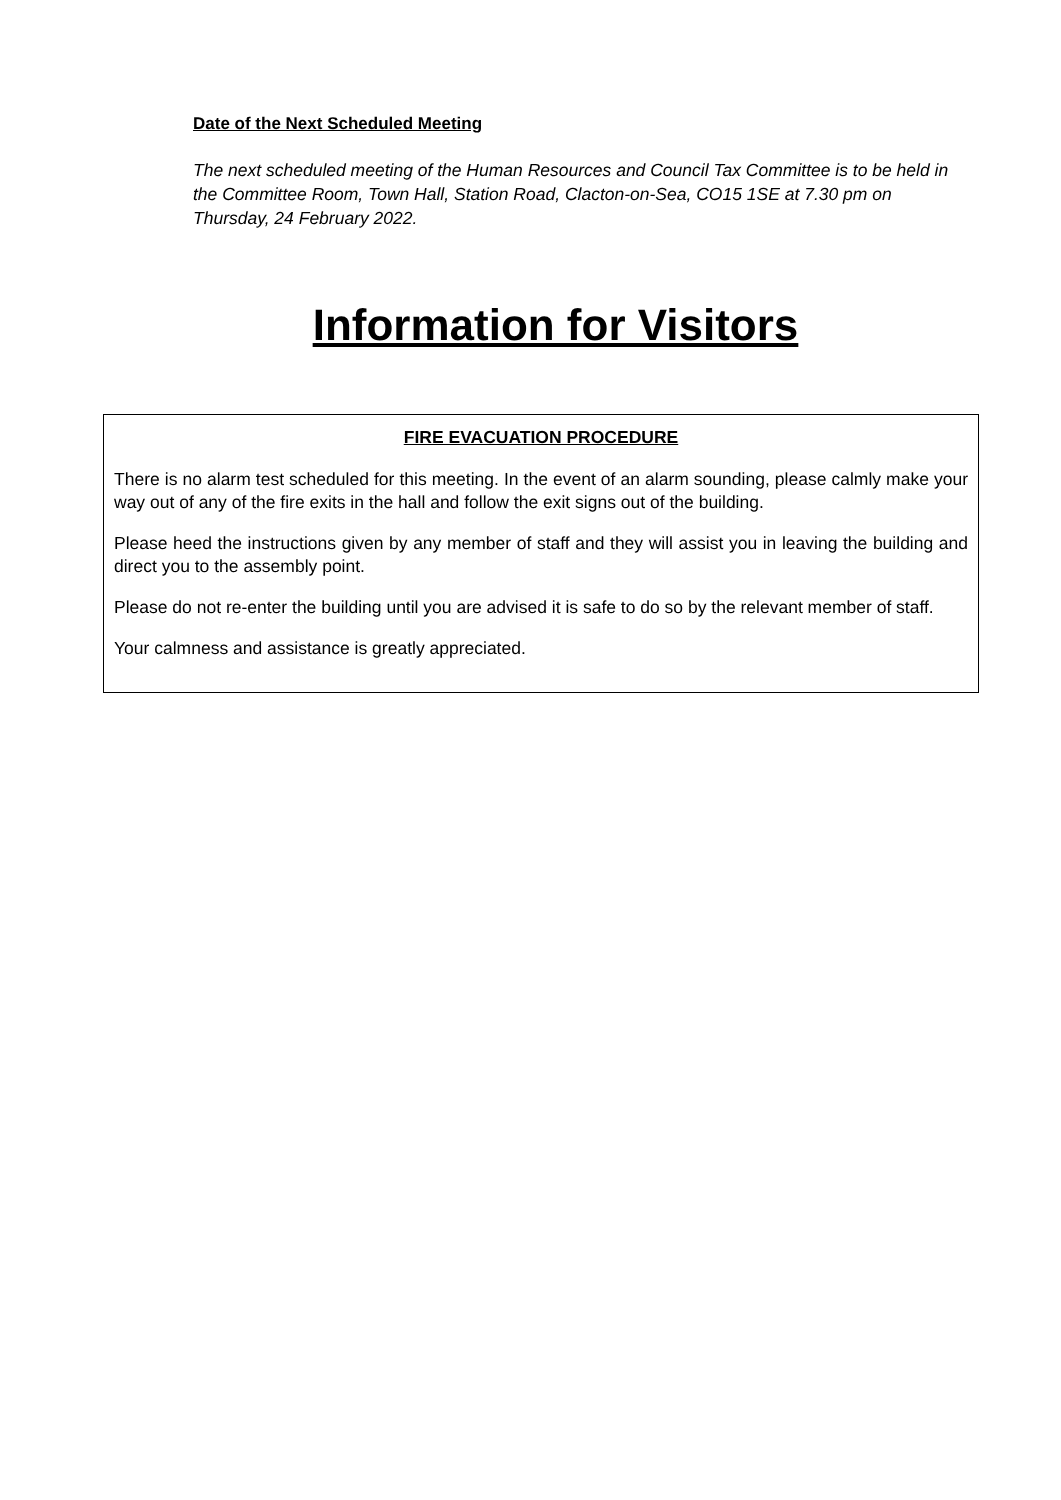Date of the Next Scheduled Meeting
The next scheduled meeting of the Human Resources and Council Tax Committee is to be held in the Committee Room, Town Hall, Station Road, Clacton-on-Sea, CO15 1SE at 7.30 pm on Thursday, 24 February 2022.
Information for Visitors
FIRE EVACUATION PROCEDURE
There is no alarm test scheduled for this meeting. In the event of an alarm sounding, please calmly make your way out of any of the fire exits in the hall and follow the exit signs out of the building.
Please heed the instructions given by any member of staff and they will assist you in leaving the building and direct you to the assembly point.
Please do not re-enter the building until you are advised it is safe to do so by the relevant member of staff.
Your calmness and assistance is greatly appreciated.